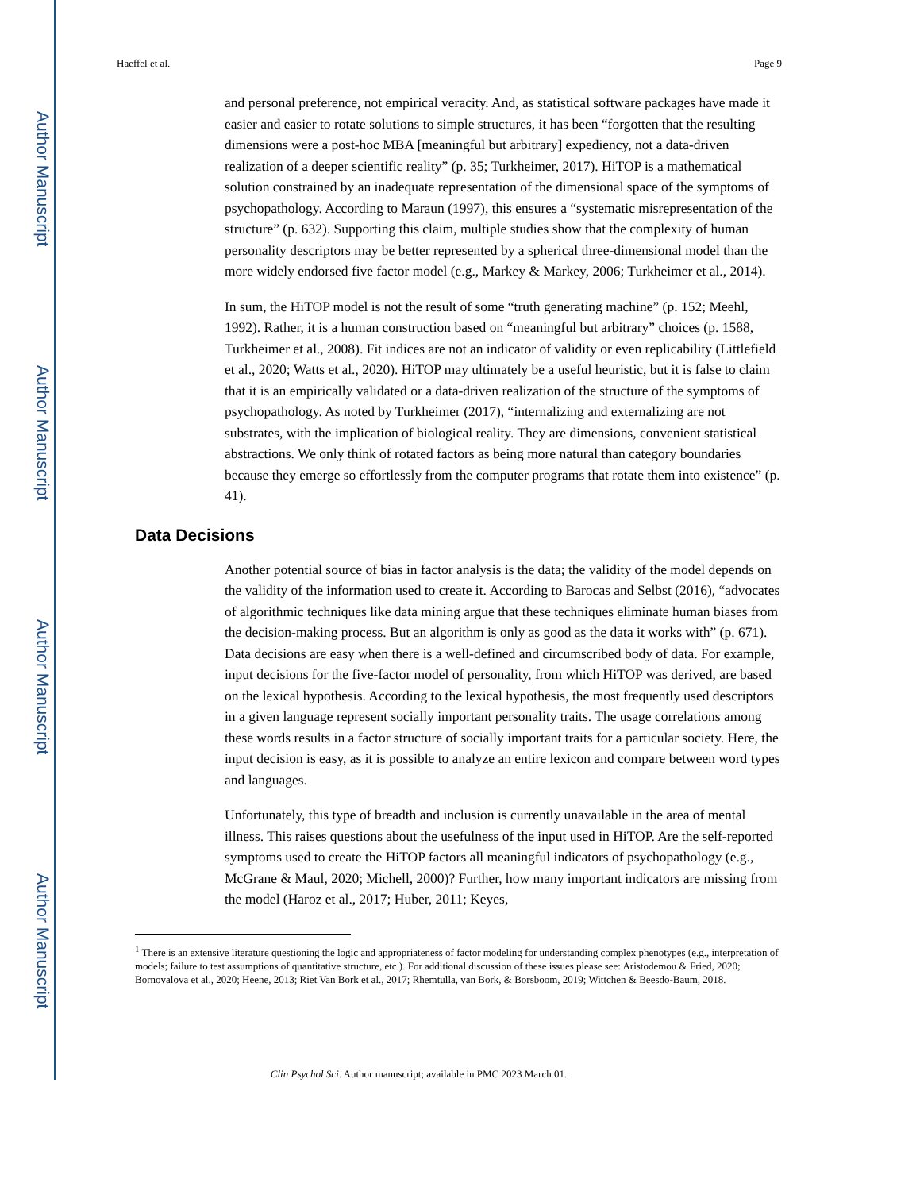Author Manuscript
Author Manuscript
Author Manuscript
Author Manuscript
Haeffel et al. Page 9
and personal preference, not empirical veracity. And, as statistical software packages have made it easier and easier to rotate solutions to simple structures, it has been “forgotten that the resulting dimensions were a post-hoc MBA [meaningful but arbitrary] expediency, not a data-driven realization of a deeper scientific reality” (p. 35; Turkheimer, 2017). HiTOP is a mathematical solution constrained by an inadequate representation of the dimensional space of the symptoms of psychopathology. According to Maraun (1997), this ensures a “systematic misrepresentation of the structure” (p. 632). Supporting this claim, multiple studies show that the complexity of human personality descriptors may be better represented by a spherical three-dimensional model than the more widely endorsed five factor model (e.g., Markey & Markey, 2006; Turkheimer et al., 2014).
In sum, the HiTOP model is not the result of some “truth generating machine” (p. 152; Meehl, 1992). Rather, it is a human construction based on “meaningful but arbitrary” choices (p. 1588, Turkheimer et al., 2008). Fit indices are not an indicator of validity or even replicability (Littlefield et al., 2020; Watts et al., 2020). HiTOP may ultimately be a useful heuristic, but it is false to claim that it is an empirically validated or a data-driven realization of the structure of the symptoms of psychopathology. As noted by Turkheimer (2017), “internalizing and externalizing are not substrates, with the implication of biological reality. They are dimensions, convenient statistical abstractions. We only think of rotated factors as being more natural than category boundaries because they emerge so effortlessly from the computer programs that rotate them into existence” (p. 41).
Data Decisions
Another potential source of bias in factor analysis is the data; the validity of the model depends on the validity of the information used to create it. According to Barocas and Selbst (2016), “advocates of algorithmic techniques like data mining argue that these techniques eliminate human biases from the decision-making process. But an algorithm is only as good as the data it works with” (p. 671). Data decisions are easy when there is a well-defined and circumscribed body of data. For example, input decisions for the five-factor model of personality, from which HiTOP was derived, are based on the lexical hypothesis. According to the lexical hypothesis, the most frequently used descriptors in a given language represent socially important personality traits. The usage correlations among these words results in a factor structure of socially important traits for a particular society. Here, the input decision is easy, as it is possible to analyze an entire lexicon and compare between word types and languages.
Unfortunately, this type of breadth and inclusion is currently unavailable in the area of mental illness. This raises questions about the usefulness of the input used in HiTOP. Are the self-reported symptoms used to create the HiTOP factors all meaningful indicators of psychopathology (e.g., McGrane & Maul, 2020; Michell, 2000)? Further, how many important indicators are missing from the model (Haroz et al., 2017; Huber, 2011; Keyes,
<sup>1</sup> There is an extensive literature questioning the logic and appropriateness of factor modeling for understanding complex phenotypes (e.g., interpretation of models; failure to test assumptions of quantitative structure, etc.). For additional discussion of these issues please see: Aristodemou & Fried, 2020; Bornovalova et al., 2020; Heene, 2013; Riet Van Bork et al., 2017; Rhemtulla, van Bork, & Borsboom, 2019; Wittchen & Beesdo-Baum, 2018.
Clin Psychol Sci. Author manuscript; available in PMC 2023 March 01.